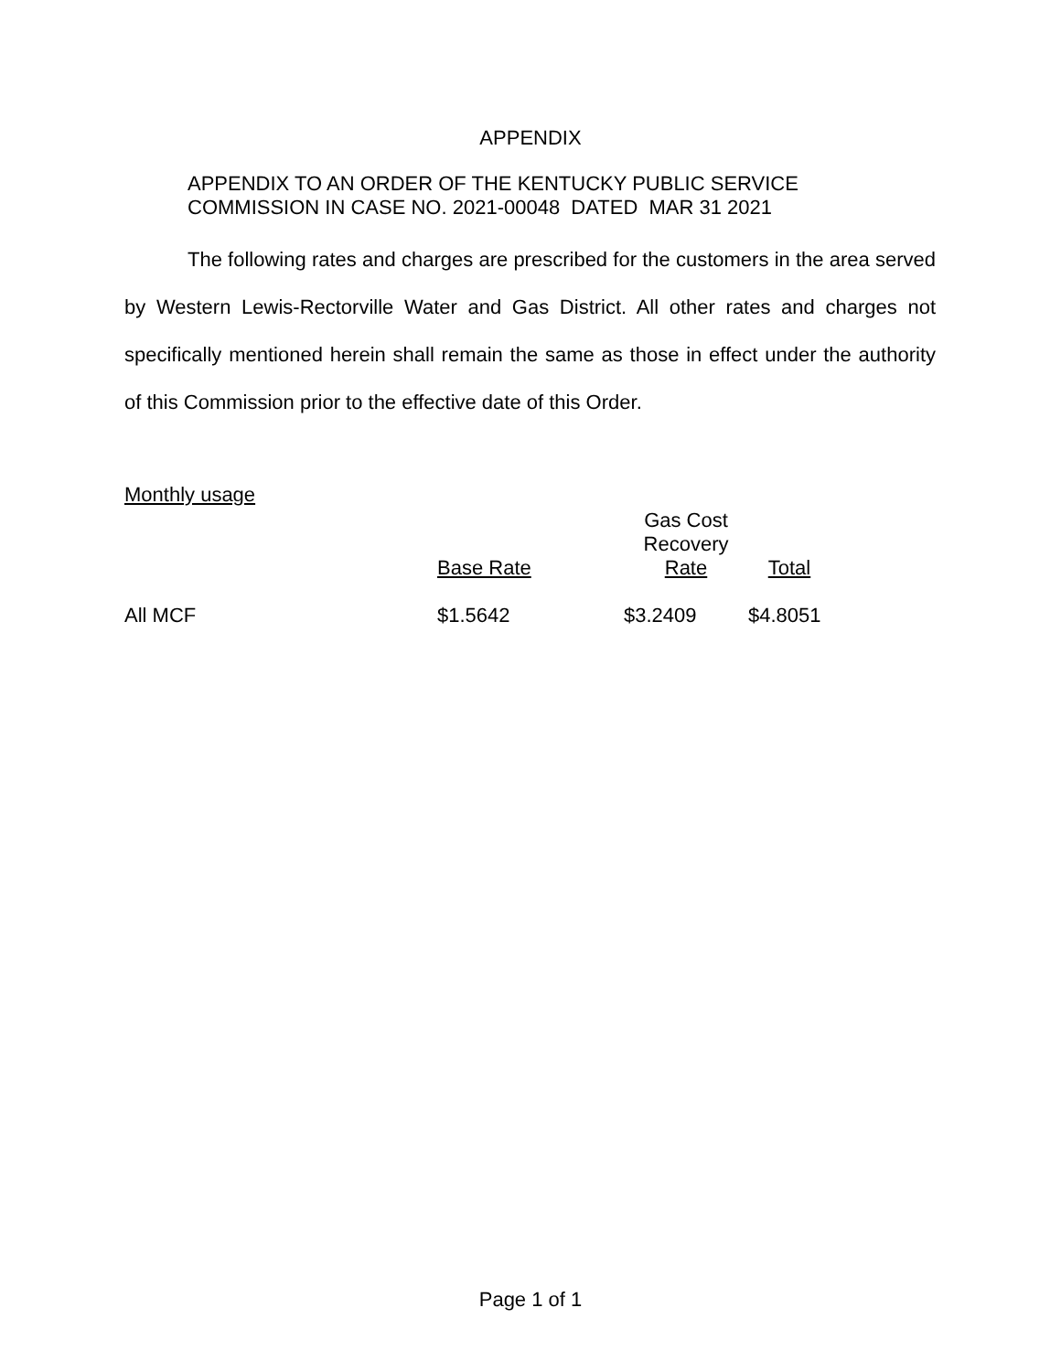APPENDIX
APPENDIX TO AN ORDER OF THE KENTUCKY PUBLIC SERVICE
COMMISSION IN CASE NO. 2021-00048 DATED MAR 31 2021
The following rates and charges are prescribed for the customers in the area served by Western Lewis-Rectorville Water and Gas District. All other rates and charges not specifically mentioned herein shall remain the same as those in effect under the authority of this Commission prior to the effective date of this Order.
Monthly usage
| | Base Rate | Gas Cost Recovery Rate | Total |
| --- | --- | --- | --- |
| All MCF | $1.5642 | $3.2409 | $4.8051 |
Page 1 of 1